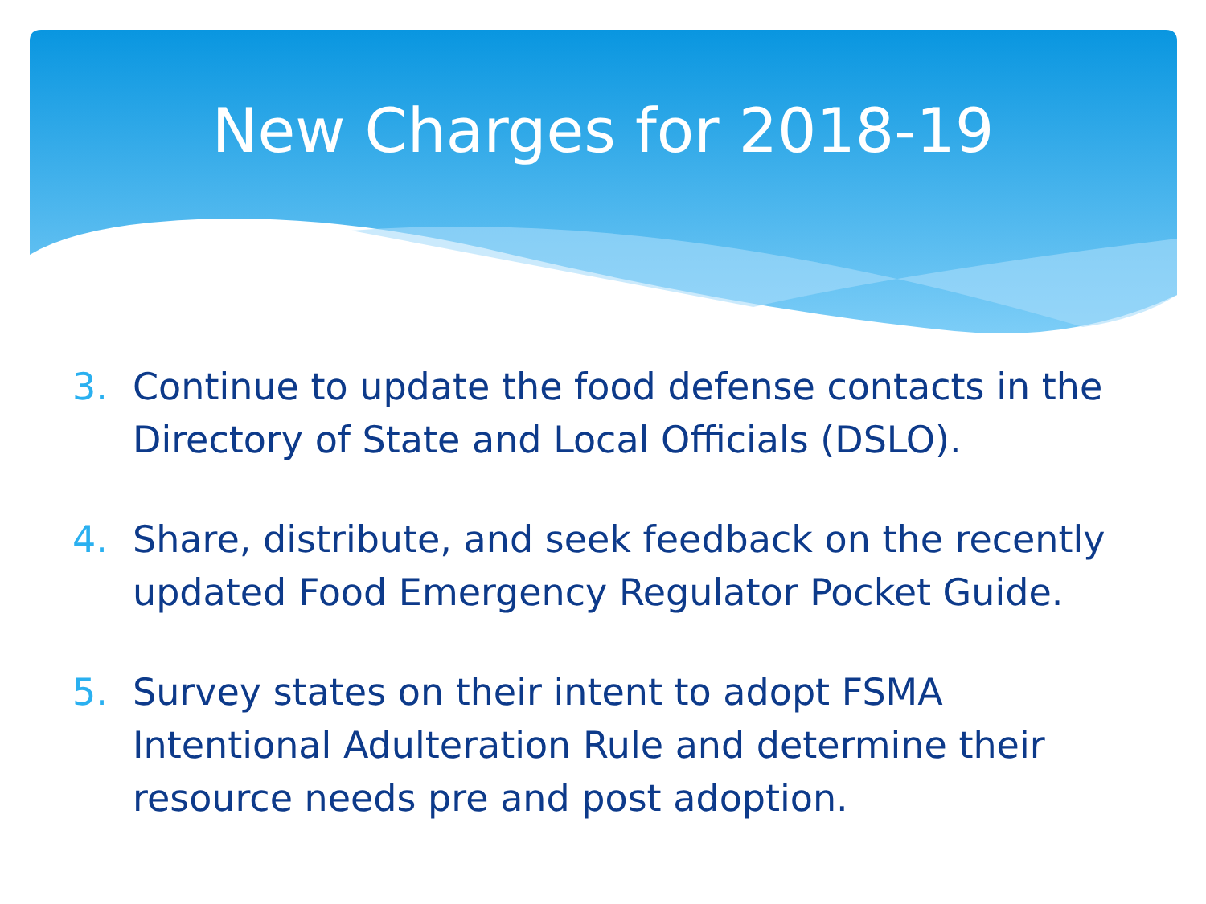New Charges for 2018-19
3. Continue to update the food defense contacts in the Directory of State and Local Officials (DSLO).
4. Share, distribute, and seek feedback on the recently updated Food Emergency Regulator Pocket Guide.
5. Survey states on their intent to adopt FSMA Intentional Adulteration Rule and determine their resource needs pre and post adoption.